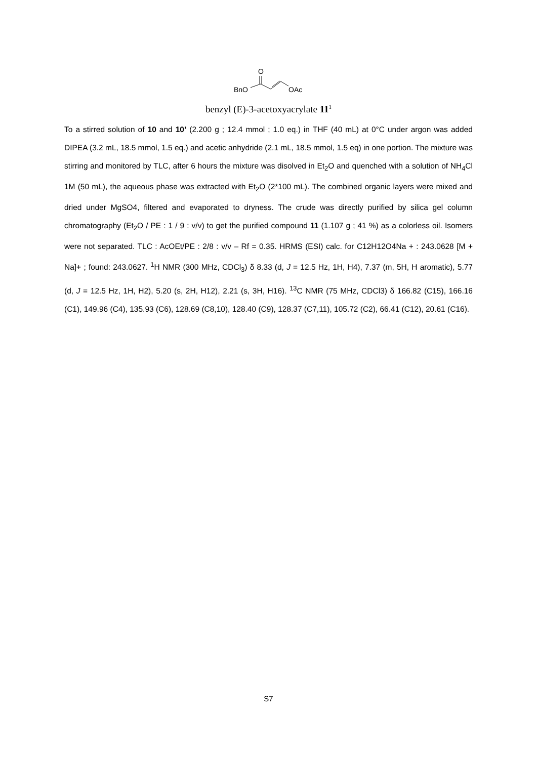O
BnO
OAc
benzyl (E)-3-acetoxyacrylate 11<sup>1</sup>
To a stirred solution of 10 and 10’ (2.200 g ; 12.4 mmol ; 1.0 eq.) in THF (40 mL) at 0°C under argon was added DIPEA (3.2 mL, 18.5 mmol, 1.5 eq.) and acetic anhydride (2.1 mL, 18.5 mmol, 1.5 eq) in one portion. The mixture was stirring and monitored by TLC, after 6 hours the mixture was disolved in Et<sub>2</sub>O and quenched with a solution of NH<sub>4</sub>Cl 1M (50 mL), the aqueous phase was extracted with Et<sub>2</sub>O (2*100 mL). The combined organic layers were mixed and dried under MgSO4, filtered and evaporated to dryness. The crude was directly purified by silica gel column chromatography (Et<sub>2</sub>O / PE : 1 / 9 : v/v) to get the purified compound 11 (1.107 g ; 41 %) as a colorless oil. Isomers were not separated. TLC : AcOEt/PE : 2/8 : v/v – Rf = 0.35. HRMS (ESI) calc. for C12H12O4Na + : 243.0628 [M + Na]+ ; found: 243.0627. <sup>1</sup>H NMR (300 MHz, CDCl<sub>3</sub>) δ 8.33 (d, J = 12.5 Hz, 1H, H4), 7.37 (m, 5H, H aromatic), 5.77 (d, J = 12.5 Hz, 1H, H2), 5.20 (s, 2H, H12), 2.21 (s, 3H, H16). <sup>13</sup>C NMR (75 MHz, CDCl3) δ 166.82 (C15), 166.16 (C1), 149.96 (C4), 135.93 (C6), 128.69 (C8,10), 128.40 (C9), 128.37 (C7,11), 105.72 (C2), 66.41 (C12), 20.61 (C16).
S7